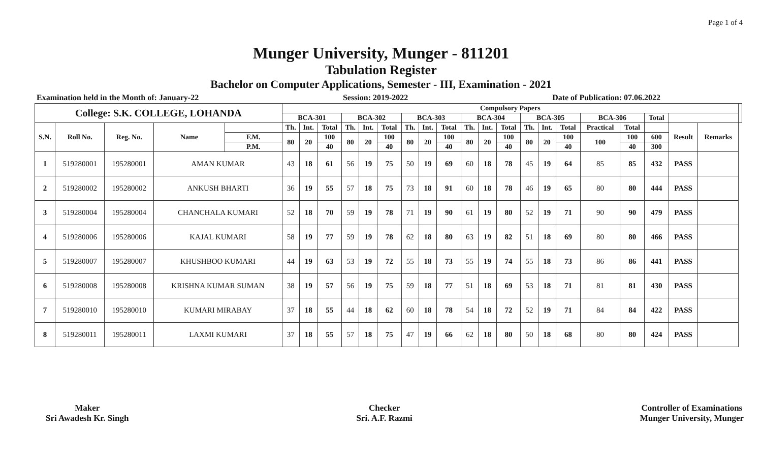Page 1 of 4
Munger University, Munger - 811201
Tabulation Register
Bachelor on Computer Applications, Semester - III, Examination - 2021
Examination held in the Month of: January-22 Session: 2019-2022 Date of Publication: 07.06.2022
| College: S.K. COLLEGE, LOHANDA | | | | | Compulsory Papers | | | | | | | | | | | | | | | | | | | | |
| --- | --- | --- | --- | --- | --- | --- | --- | --- | --- | --- | --- | --- | --- | --- | --- | --- | --- | --- | --- | --- | --- | --- | --- | --- | --- |
| | | | | | BCA-301 | | | BCA-302 | | | BCA-303 | | | BCA-304 | | | BCA-305 | | | BCA-306 | | Total | | | |
| S.N. | Roll No. | Reg. No. | Name | | Th. | Int. | Total | Th. | Int. | Total | Th. | Int. | Total | Th. | Int. | Total | Th. | Int. | Total | Practical | Total | | Result | Remarks | |
| | | | | F.M. | 80 | 20 | 100 | 80 | 20 | 100 | 80 | 20 | 100 | 80 | 20 | 100 | 80 | 20 | 100 | 100 | 100 | 600 | | | |
| | | | | P.M. | | | 40 | | | 40 | | | 40 | | | 40 | | | 40 | | 40 | 300 | | | |
| 1 | 519280001 | 195280001 | AMAN KUMAR | | 43 | 18 | 61 | 56 | 19 | 75 | 50 | 19 | 69 | 60 | 18 | 78 | 45 | 19 | 64 | 85 | 85 | 432 | PASS | | |
| 2 | 519280002 | 195280002 | ANKUSH BHARTI | | 36 | 19 | 55 | 57 | 18 | 75 | 73 | 18 | 91 | 60 | 18 | 78 | 46 | 19 | 65 | 80 | 80 | 444 | PASS | | |
| 3 | 519280004 | 195280004 | CHANCHALA KUMARI | | 52 | 18 | 70 | 59 | 19 | 78 | 71 | 19 | 90 | 61 | 19 | 80 | 52 | 19 | 71 | 90 | 90 | 479 | PASS | | |
| 4 | 519280006 | 195280006 | KAJAL KUMARI | | 58 | 19 | 77 | 59 | 19 | 78 | 62 | 18 | 80 | 63 | 19 | 82 | 51 | 18 | 69 | 80 | 80 | 466 | PASS | | |
| 5 | 519280007 | 195280007 | KHUSHBOO KUMARI | | 44 | 19 | 63 | 53 | 19 | 72 | 55 | 18 | 73 | 55 | 19 | 74 | 55 | 18 | 73 | 86 | 86 | 441 | PASS | | |
| 6 | 519280008 | 195280008 | KRISHNA KUMAR SUMAN | | 38 | 19 | 57 | 56 | 19 | 75 | 59 | 18 | 77 | 51 | 18 | 69 | 53 | 18 | 71 | 81 | 81 | 430 | PASS | | |
| 7 | 519280010 | 195280010 | KUMARI MIRABAY | | 37 | 18 | 55 | 44 | 18 | 62 | 60 | 18 | 78 | 54 | 18 | 72 | 52 | 19 | 71 | 84 | 84 | 422 | PASS | | |
| 8 | 519280011 | 195280011 | LAXMI KUMARI | | 37 | 18 | 55 | 57 | 18 | 75 | 47 | 19 | 66 | 62 | 18 | 80 | 50 | 18 | 68 | 80 | 80 | 424 | PASS | | |
Maker
Sri Awadesh Kr. Singh
Checker
Sri. A.F. Razmi
Controller of Examinations
Munger University, Munger